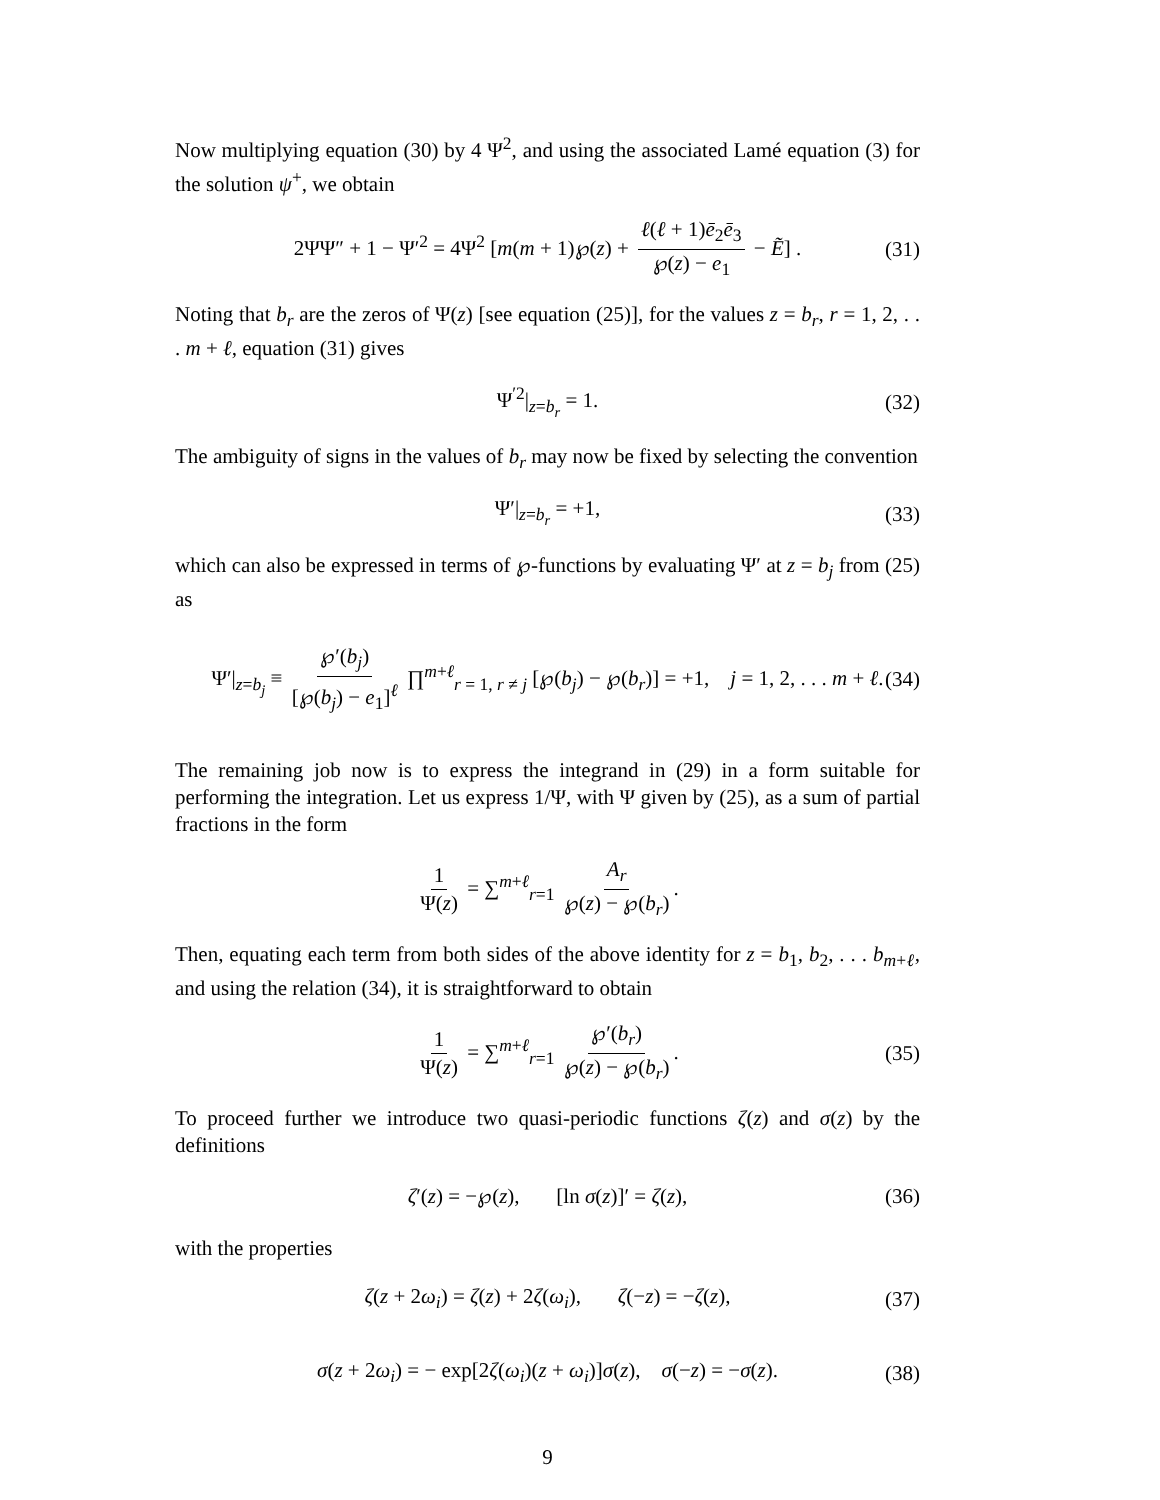Now multiplying equation (30) by 4 Ψ<sup>2</sup>, and using the associated Lamé equation (3) for the solution ψ<sup>+</sup>, we obtain
2ΨΨ″ + 1 − Ψ′<sup>2</sup> = 4Ψ<sup>2</sup> [m(m + 1)℘(z) + ℓ(ℓ + 1)ē<sub>2</sub>ē<sub>3</sub> ℘(z) − e<sub>1</sub> − Ẽ] . (31)
Noting that b<sub>r</sub> are the zeros of Ψ(z) [see equation (25)], for the values z = b<sub>r</sub>, r = 1, 2, . . . m + ℓ, equation (31) gives
Ψ<sup>′2</sup>|<sub>z=b<sub>r</sub></sub> = 1. (32)
The ambiguity of signs in the values of b<sub>r</sub> may now be fixed by selecting the convention
Ψ′|<sub>z=b<sub>r</sub></sub> = +1, (33)
which can also be expressed in terms of ℘-functions by evaluating Ψ′ at z = b<sub>j</sub> from (25) as
Ψ′|<sub>z=b<sub>j</sub></sub> ≡ ℘′(b<sub>j</sub>) [℘(b<sub>j</sub>) − e<sub>1</sub>]<sup>ℓ</sup> ∏<sup>m+ℓ</sup><sub>r = 1, r ≠ j</sub> [℘(b<sub>j</sub>) − ℘(b<sub>r</sub>)] = +1, j = 1, 2, . . . m + ℓ. (34)
The remaining job now is to express the integrand in (29) in a form suitable for performing the integration. Let us express 1/Ψ, with Ψ given by (25), as a sum of partial fractions in the form
1 Ψ(z) = ∑<sup>m+ℓ</sup><sub>r=1</sub> A<sub>r</sub> ℘(z) − ℘(b<sub>r</sub>).
Then, equating each term from both sides of the above identity for z = b<sub>1</sub>, b<sub>2</sub>, . . . b<sub>m+ℓ</sub>, and using the relation (34), it is straightforward to obtain
1 Ψ(z) = ∑<sup>m+ℓ</sup><sub>r=1</sub> ℘′(b<sub>r</sub>) ℘(z) − ℘(b<sub>r</sub>). (35)
To proceed further we introduce two quasi-periodic functions ζ(z) and σ(z) by the definitions
ζ′(z) = −℘(z), [ln σ(z)]′ = ζ(z), (36)
with the properties
ζ(z + 2ω<sub>i</sub>) = ζ(z) + 2ζ(ω<sub>i</sub>), ζ(−z) = −ζ(z), (37)
σ(z + 2ω<sub>i</sub>) = − exp[2ζ(ω<sub>i</sub>)(z + ω<sub>i</sub>)]σ(z), σ(−z) = −σ(z). (38)
9